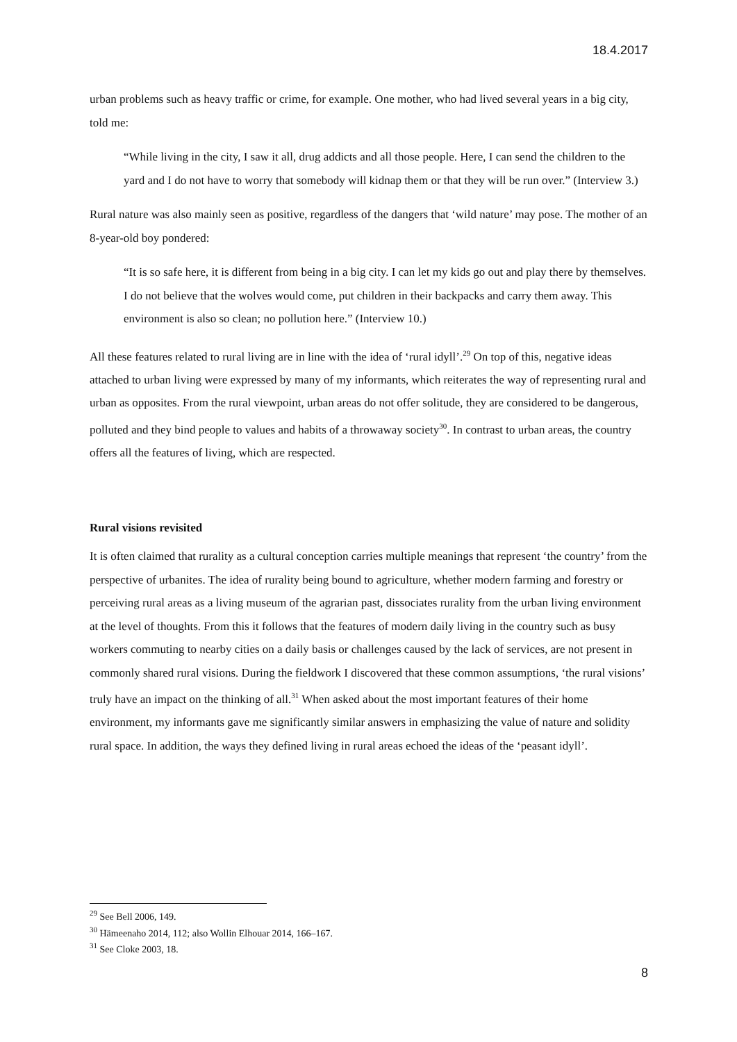18.4.2017
urban problems such as heavy traffic or crime, for example. One mother, who had lived several years in a big city, told me:
“While living in the city, I saw it all, drug addicts and all those people. Here, I can send the children to the yard and I do not have to worry that somebody will kidnap them or that they will be run over.” (Interview 3.)
Rural nature was also mainly seen as positive, regardless of the dangers that ‘wild nature’ may pose. The mother of an 8-year-old boy pondered:
“It is so safe here, it is different from being in a big city. I can let my kids go out and play there by themselves. I do not believe that the wolves would come, put children in their backpacks and carry them away. This environment is also so clean; no pollution here.” (Interview 10.)
All these features related to rural living are in line with the idea of ‘rural idyll’.<sup>29</sup> On top of this, negative ideas attached to urban living were expressed by many of my informants, which reiterates the way of representing rural and urban as opposites. From the rural viewpoint, urban areas do not offer solitude, they are considered to be dangerous, polluted and they bind people to values and habits of a throwaway society<sup>30</sup>. In contrast to urban areas, the country offers all the features of living, which are respected.
Rural visions revisited
It is often claimed that rurality as a cultural conception carries multiple meanings that represent ‘the country’ from the perspective of urbanites. The idea of rurality being bound to agriculture, whether modern farming and forestry or perceiving rural areas as a living museum of the agrarian past, dissociates rurality from the urban living environment at the level of thoughts. From this it follows that the features of modern daily living in the country such as busy workers commuting to nearby cities on a daily basis or challenges caused by the lack of services, are not present in commonly shared rural visions. During the fieldwork I discovered that these common assumptions, ‘the rural visions’ truly have an impact on the thinking of all.<sup>31</sup> When asked about the most important features of their home environment, my informants gave me significantly similar answers in emphasizing the value of nature and solidity rural space. In addition, the ways they defined living in rural areas echoed the ideas of the ‘peasant idyll’.
<sup>29</sup> See Bell 2006, 149.
<sup>30</sup> Hämeenaho 2014, 112; also Wollin Elhouar 2014, 166–167.
<sup>31</sup> See Cloke 2003, 18.
8